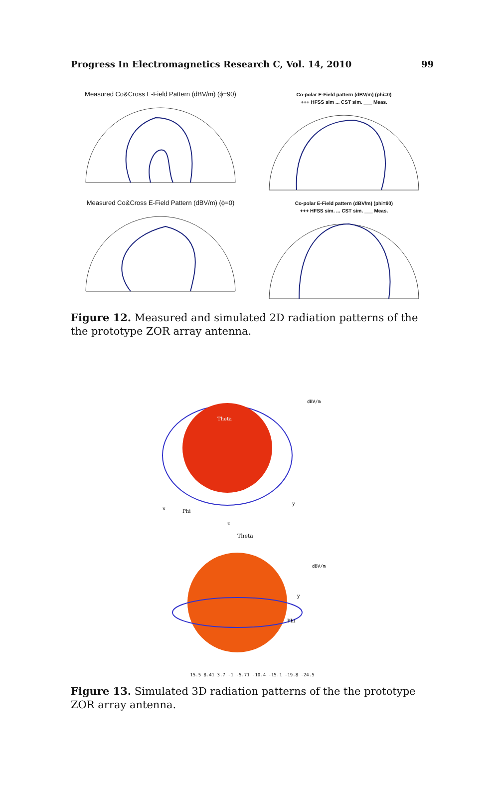Progress In Electromagnetics Research C, Vol. 14, 2010 99
Measured Co&Cross E-Field Pattern (dBV/m) (ϕ=90)
Co-polar E-Field pattern (dBV/m) (phi=0)
+++ HFSS sim ... CST sim. ___ Meas.
Measured Co&Cross E-Field Pattern (dBV/m) (ϕ=0)
Co-polar E-Field pattern (dBV/m) (phi=90)
+++ HFSS sim. ... CST sim. ___ Meas.
Figure 12. Measured and simulated 2D radiation patterns of the the prototype ZOR array antenna.
x
Phi
Theta
y
dBV/m
z
Theta
y
Phi
dBV/m
15.5 8.41 3.7 -1 -5.71 -10.4 -15.1 -19.8 -24.5
Figure 13. Simulated 3D radiation patterns of the the prototype ZOR array antenna.